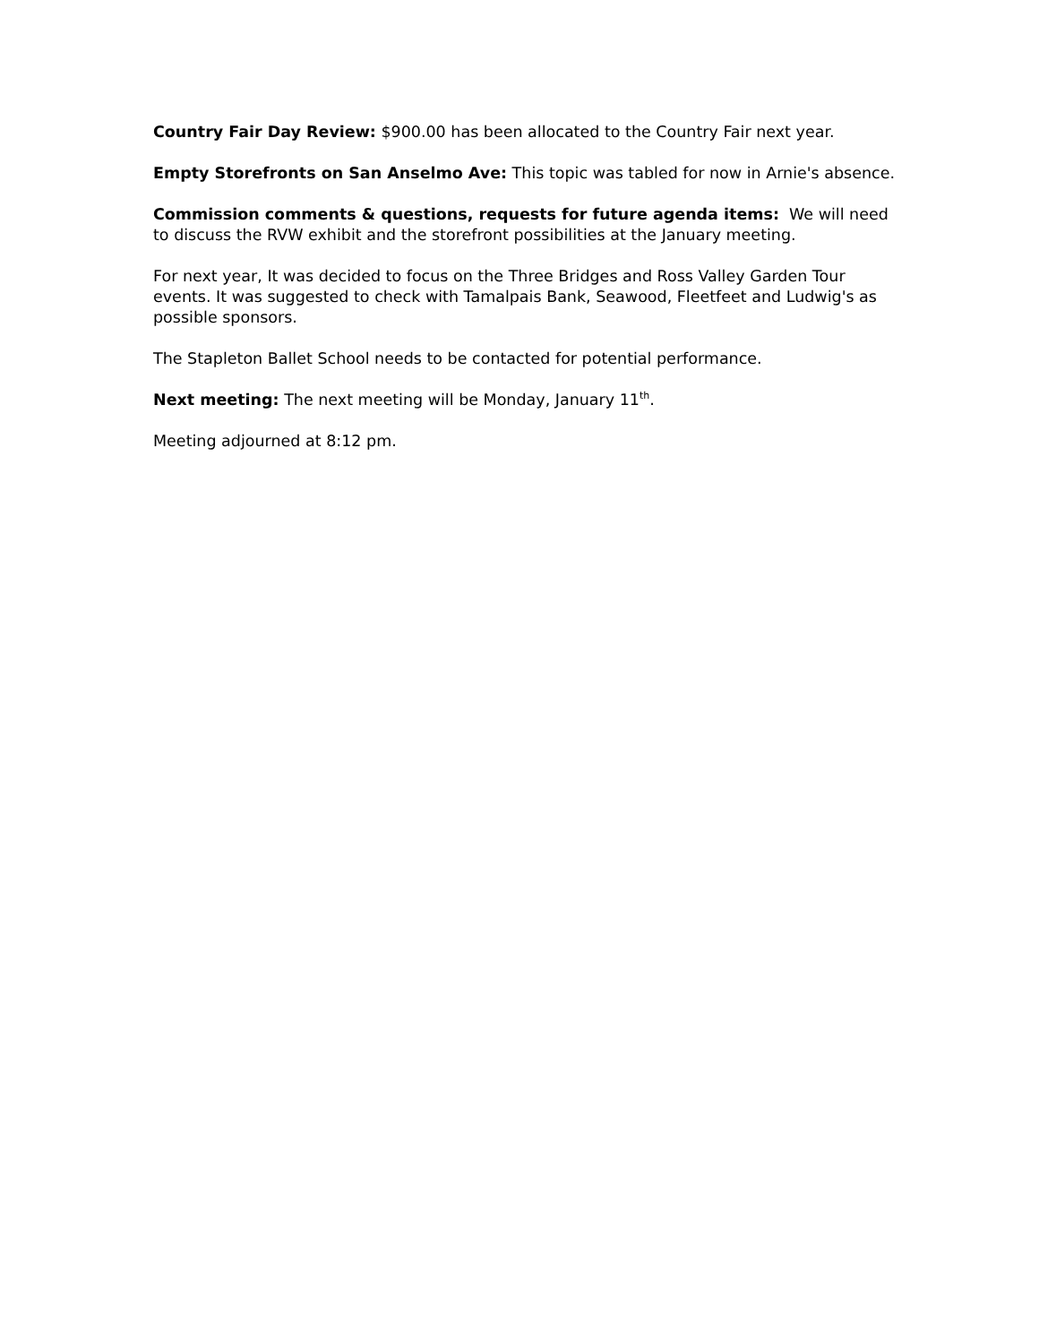Country Fair Day Review: $900.00 has been allocated to the Country Fair next year.
Empty Storefronts on San Anselmo Ave: This topic was tabled for now in Arnie's absence.
Commission comments & questions, requests for future agenda items: We will need to discuss the RVW exhibit and the storefront possibilities at the January meeting.
For next year, It was decided to focus on the Three Bridges and Ross Valley Garden Tour events. It was suggested to check with Tamalpais Bank, Seawood, Fleetfeet and Ludwig's as possible sponsors.
The Stapleton Ballet School needs to be contacted for potential performance.
Next meeting: The next meeting will be Monday, January 11<sup>th</sup>.
Meeting adjourned at 8:12 pm.